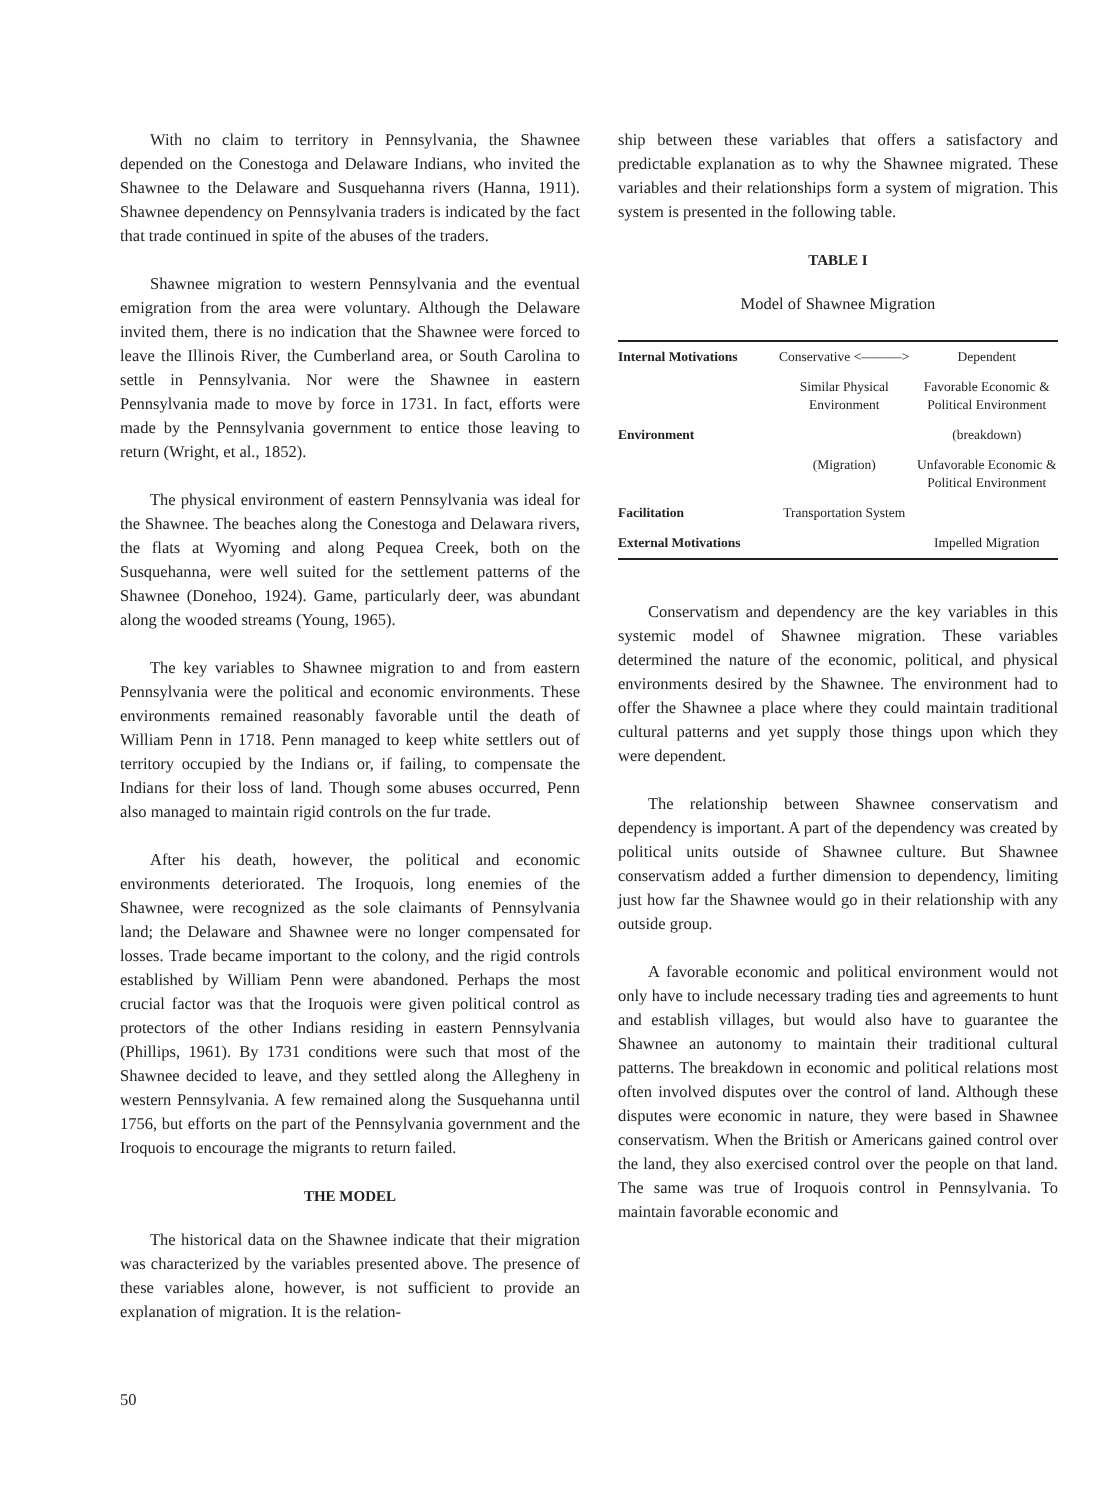With no claim to territory in Pennsylvania, the Shawnee depended on the Conestoga and Delaware Indians, who invited the Shawnee to the Delaware and Susquehanna rivers (Hanna, 1911). Shawnee dependency on Pennsylvania traders is indicated by the fact that trade continued in spite of the abuses of the traders.
Shawnee migration to western Pennsylvania and the eventual emigration from the area were voluntary. Although the Delaware invited them, there is no indication that the Shawnee were forced to leave the Illinois River, the Cumberland area, or South Carolina to settle in Pennsylvania. Nor were the Shawnee in eastern Pennsylvania made to move by force in 1731. In fact, efforts were made by the Pennsylvania government to entice those leaving to return (Wright, et al., 1852).
The physical environment of eastern Pennsylvania was ideal for the Shawnee. The beaches along the Conestoga and Delawara rivers, the flats at Wyoming and along Pequea Creek, both on the Susquehanna, were well suited for the settlement patterns of the Shawnee (Donehoo, 1924). Game, particularly deer, was abundant along the wooded streams (Young, 1965).
The key variables to Shawnee migration to and from eastern Pennsylvania were the political and economic environments. These environments remained reasonably favorable until the death of William Penn in 1718. Penn managed to keep white settlers out of territory occupied by the Indians or, if failing, to compensate the Indians for their loss of land. Though some abuses occurred, Penn also managed to maintain rigid controls on the fur trade.
After his death, however, the political and economic environments deteriorated. The Iroquois, long enemies of the Shawnee, were recognized as the sole claimants of Pennsylvania land; the Delaware and Shawnee were no longer compensated for losses. Trade became important to the colony, and the rigid controls established by William Penn were abandoned. Perhaps the most crucial factor was that the Iroquois were given political control as protectors of the other Indians residing in eastern Pennsylvania (Phillips, 1961). By 1731 conditions were such that most of the Shawnee decided to leave, and they settled along the Allegheny in western Pennsylvania. A few remained along the Susquehanna until 1756, but efforts on the part of the Pennsylvania government and the Iroquois to encourage the migrants to return failed.
THE MODEL
The historical data on the Shawnee indicate that their migration was characterized by the variables presented above. The presence of these variables alone, however, is not sufficient to provide an explanation of migration. It is the relation-
ship between these variables that offers a satisfactory and predictable explanation as to why the Shawnee migrated. These variables and their relationships form a system of migration. This system is presented in the following table.
TABLE I
Model of Shawnee Migration
Internal Motivations
Conservative <———>
Dependent
Similar Physical Environment
Favorable Economic & Political Environment
Environment
(breakdown)
(Migration)
Unfavorable Economic & Political Environment
Facilitation
Transportation System
External Motivations
Impelled Migration
Conservatism and dependency are the key variables in this systemic model of Shawnee migration. These variables determined the nature of the economic, political, and physical environments desired by the Shawnee. The environment had to offer the Shawnee a place where they could maintain traditional cultural patterns and yet supply those things upon which they were dependent.
The relationship between Shawnee conservatism and dependency is important. A part of the dependency was created by political units outside of Shawnee culture. But Shawnee conservatism added a further dimension to dependency, limiting just how far the Shawnee would go in their relationship with any outside group.
A favorable economic and political environment would not only have to include necessary trading ties and agreements to hunt and establish villages, but would also have to guarantee the Shawnee an autonomy to maintain their traditional cultural patterns. The breakdown in economic and political relations most often involved disputes over the control of land. Although these disputes were economic in nature, they were based in Shawnee conservatism. When the British or Americans gained control over the land, they also exercised control over the people on that land. The same was true of Iroquois control in Pennsylvania. To maintain favorable economic and
50